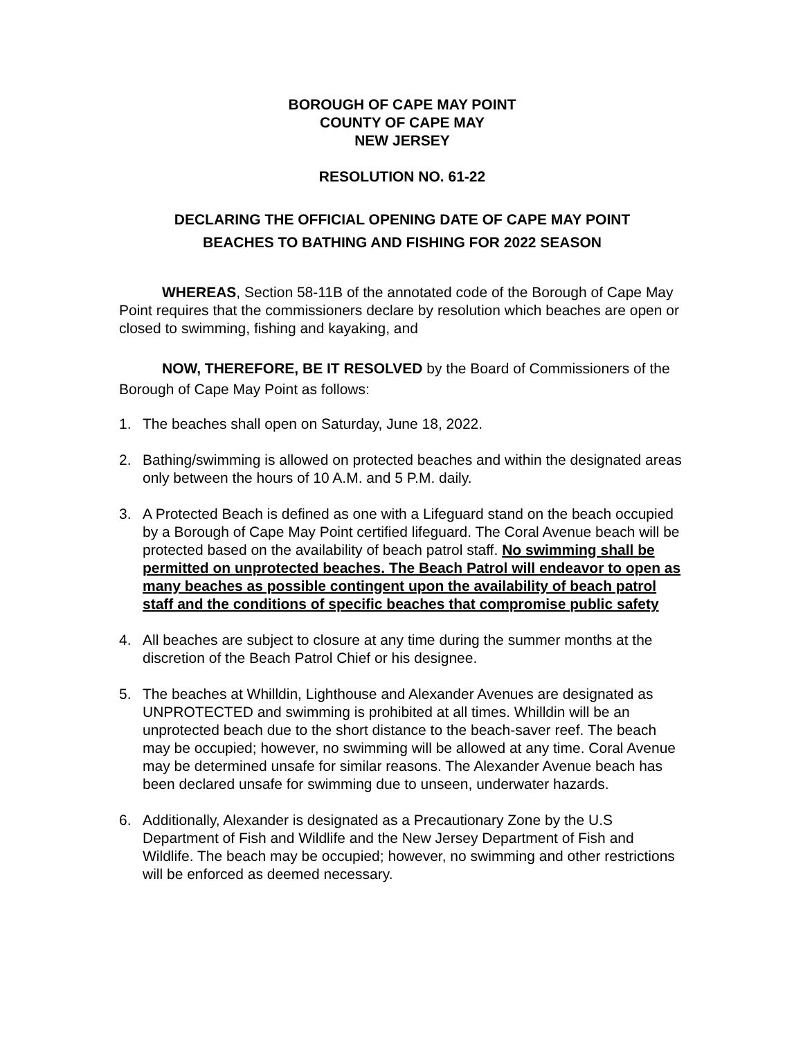BOROUGH OF CAPE MAY POINT
COUNTY OF CAPE MAY
NEW JERSEY
RESOLUTION NO. 61-22
DECLARING THE OFFICIAL OPENING DATE OF CAPE MAY POINT
BEACHES TO BATHING AND FISHING FOR 2022 SEASON
WHEREAS, Section 58-11B of the annotated code of the Borough of Cape May Point requires that the commissioners declare by resolution which beaches are open or closed to swimming, fishing and kayaking, and
NOW, THEREFORE, BE IT RESOLVED by the Board of Commissioners of the Borough of Cape May Point as follows:
1. The beaches shall open on Saturday, June 18, 2022.
2. Bathing/swimming is allowed on protected beaches and within the designated areas only between the hours of 10 A.M. and 5 P.M. daily.
3. A Protected Beach is defined as one with a Lifeguard stand on the beach occupied by a Borough of Cape May Point certified lifeguard. The Coral Avenue beach will be protected based on the availability of beach patrol staff. No swimming shall be permitted on unprotected beaches. The Beach Patrol will endeavor to open as many beaches as possible contingent upon the availability of beach patrol staff and the conditions of specific beaches that compromise public safety
4. All beaches are subject to closure at any time during the summer months at the discretion of the Beach Patrol Chief or his designee.
5. The beaches at Whilldin, Lighthouse and Alexander Avenues are designated as UNPROTECTED and swimming is prohibited at all times. Whilldin will be an unprotected beach due to the short distance to the beach-saver reef. The beach may be occupied; however, no swimming will be allowed at any time. Coral Avenue may be determined unsafe for similar reasons. The Alexander Avenue beach has been declared unsafe for swimming due to unseen, underwater hazards.
6. Additionally, Alexander is designated as a Precautionary Zone by the U.S Department of Fish and Wildlife and the New Jersey Department of Fish and Wildlife. The beach may be occupied; however, no swimming and other restrictions will be enforced as deemed necessary.